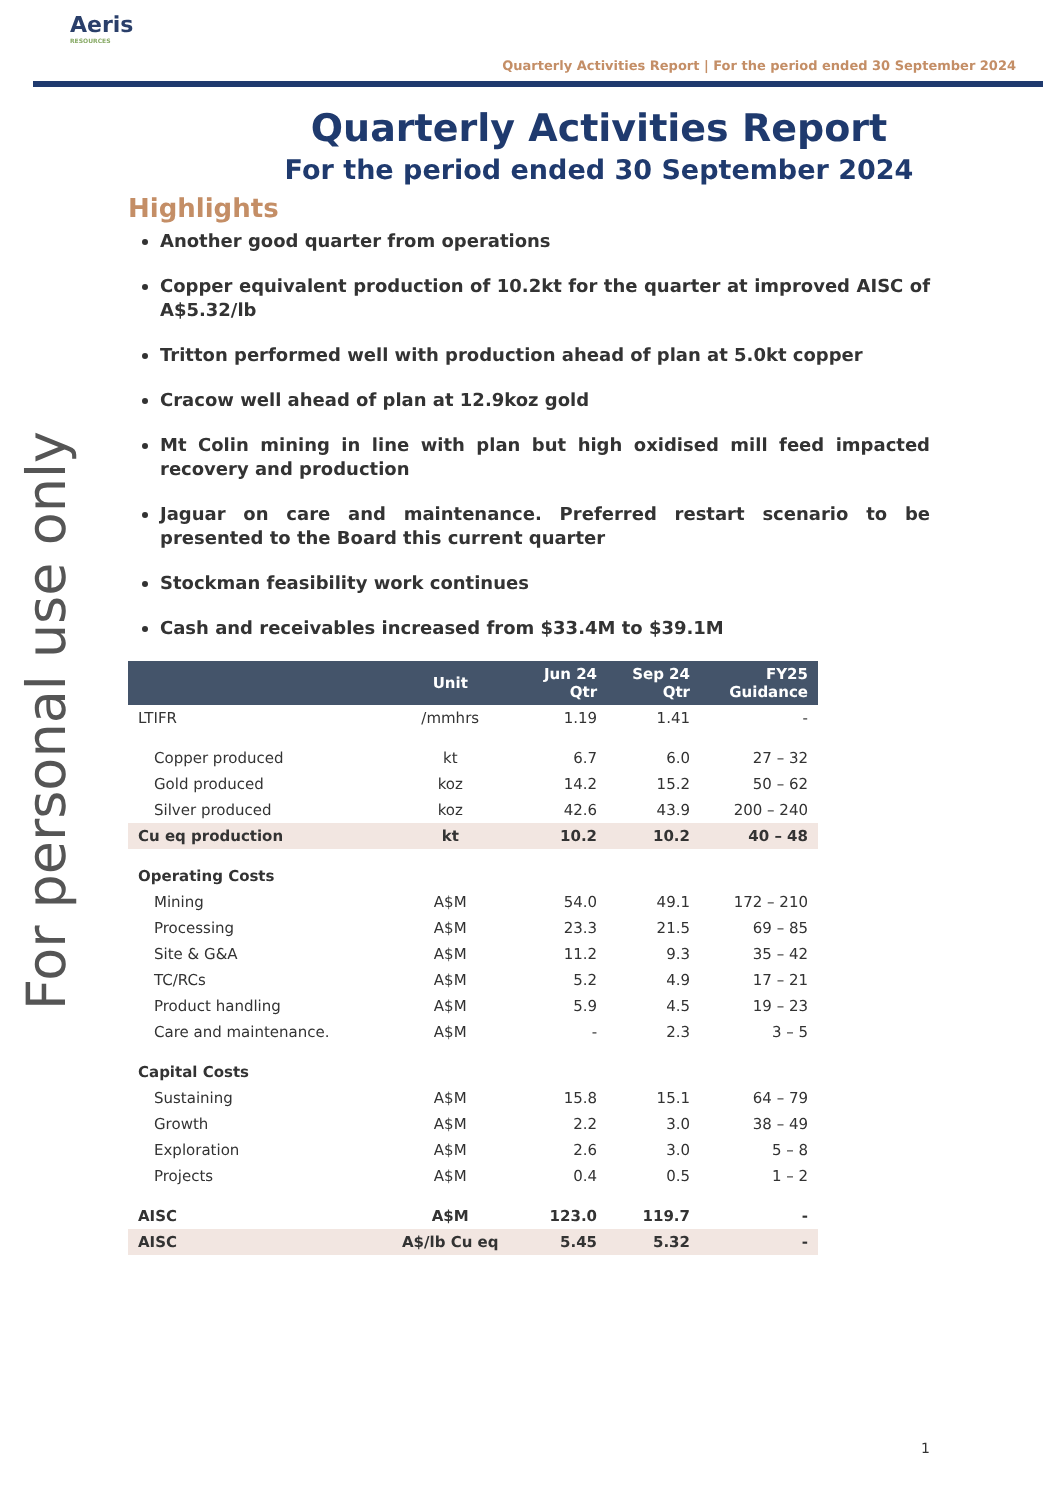Aeris
RESOURCES
Quarterly Activities Report | For the period ended 30 September 2024
For personal use only
Quarterly Activities Report
For the period ended 30 September 2024
Highlights
Another good quarter from operations
Copper equivalent production of 10.2kt for the quarter at improved AISC of A$5.32/lb
Tritton performed well with production ahead of plan at 5.0kt copper
Cracow well ahead of plan at 12.9koz gold
Mt Colin mining in line with plan but high oxidised mill feed impacted recovery and production
Jaguar on care and maintenance. Preferred restart scenario to be presented to the Board this current quarter
Stockman feasibility work continues
Cash and receivables increased from $33.4M to $39.1M
| | Unit | Jun 24 Qtr | Sep 24 Qtr | FY25 Guidance |
| --- | --- | --- | --- | --- |
| LTIFR | /mmhrs | 1.19 | 1.41 | - |
| Copper produced | kt | 6.7 | 6.0 | 27 – 32 |
| Gold produced | koz | 14.2 | 15.2 | 50 – 62 |
| Silver produced | koz | 42.6 | 43.9 | 200 – 240 |
| Cu eq production | kt | 10.2 | 10.2 | 40 – 48 |
| Operating Costs | | | | |
| Mining | A$M | 54.0 | 49.1 | 172 – 210 |
| Processing | A$M | 23.3 | 21.5 | 69 – 85 |
| Site & G&A | A$M | 11.2 | 9.3 | 35 – 42 |
| TC/RCs | A$M | 5.2 | 4.9 | 17 – 21 |
| Product handling | A$M | 5.9 | 4.5 | 19 – 23 |
| Care and maintenance. | A$M | - | 2.3 | 3 – 5 |
| Capital Costs | | | | |
| Sustaining | A$M | 15.8 | 15.1 | 64 – 79 |
| Growth | A$M | 2.2 | 3.0 | 38 – 49 |
| Exploration | A$M | 2.6 | 3.0 | 5 – 8 |
| Projects | A$M | 0.4 | 0.5 | 1 – 2 |
| AISC | A$M | 123.0 | 119.7 | - |
| AISC | A$/lb Cu eq | 5.45 | 5.32 | - |
1